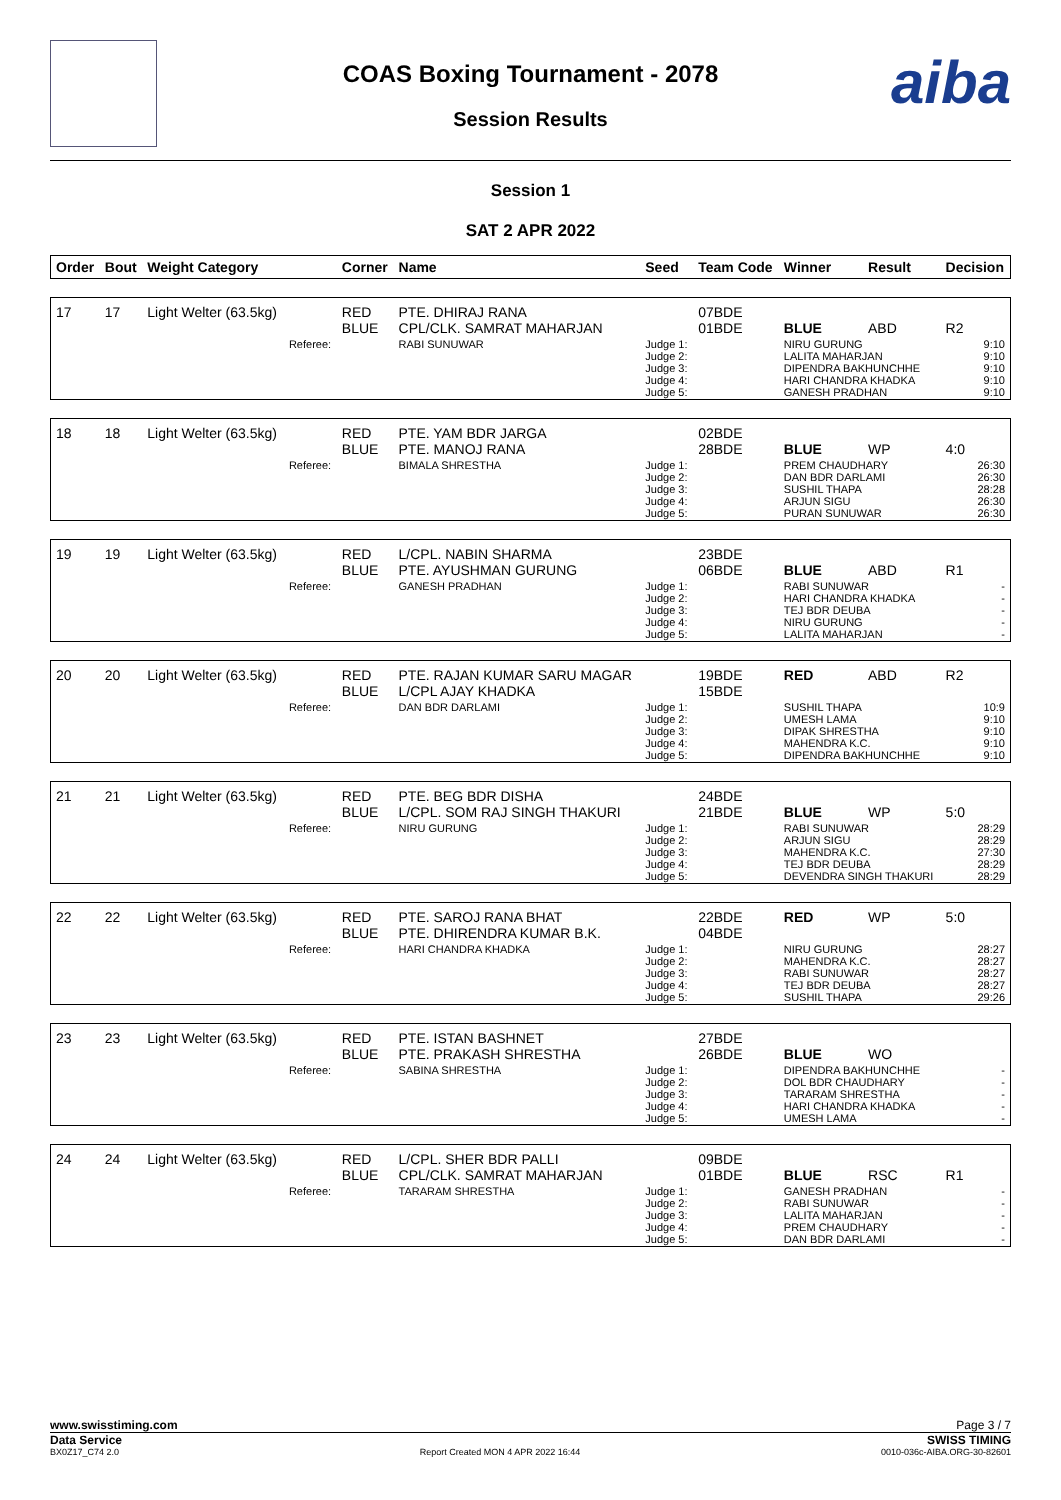aiba
COAS Boxing Tournament - 2078
Session Results
Session 1
SAT 2 APR 2022
| Order | Bout | Weight Category | | Corner | Name | Seed | Team Code | Winner | Result | Decision |
| --- | --- | --- | --- | --- | --- | --- | --- | --- | --- | --- |
| 17 | 17 | Light Welter (63.5kg) | | RED BLUE | PTE. DHIRAJ RANA CPL/CLK. SAMRAT MAHARJAN | | 07BDE 01BDE | BLUE | ABD | R2 |
| | | | Referee: | | RABI SUNUWAR | Judge 1: Judge 2: Judge 3: Judge 4: Judge 5: | | NIRU GURUNG LALITA MAHARJAN DIPENDRA BAKHUNCHHE HARI CHANDRA KHADKA GANESH PRADHAN | | 9:10 9:10 9:10 9:10 9:10 |
| 18 | 18 | Light Welter (63.5kg) | | RED BLUE | PTE. YAM BDR JARGA PTE. MANOJ RANA | | 02BDE 28BDE | BLUE | WP | 4:0 |
| | | | Referee: | | BIMALA SHRESTHA | Judge 1: Judge 2: Judge 3: Judge 4: Judge 5: | | PREM CHAUDHARY DAN BDR DARLAMI SUSHIL THAPA ARJUN SIGU PURAN SUNUWAR | | 26:30 26:30 28:28 26:30 26:30 |
| 19 | 19 | Light Welter (63.5kg) | | RED BLUE | L/CPL. NABIN SHARMA PTE. AYUSHMAN GURUNG | | 23BDE 06BDE | BLUE | ABD | R1 |
| | | | Referee: | | GANESH PRADHAN | Judge 1: Judge 2: Judge 3: Judge 4: Judge 5: | | RABI SUNUWAR HARI CHANDRA KHADKA TEJ BDR DEUBA NIRU GURUNG LALITA MAHARJAN | | - - - - - |
| 20 | 20 | Light Welter (63.5kg) | | RED BLUE | PTE. RAJAN KUMAR SARU MAGAR L/CPL AJAY KHADKA | | 19BDE 15BDE | RED | ABD | R2 |
| | | | Referee: | | DAN BDR DARLAMI | Judge 1: Judge 2: Judge 3: Judge 4: Judge 5: | | SUSHIL THAPA UMESH LAMA DIPAK SHRESTHA MAHENDRA K.C. DIPENDRA BAKHUNCHHE | | 10:9 9:10 9:10 9:10 9:10 |
| 21 | 21 | Light Welter (63.5kg) | | RED BLUE | PTE. BEG BDR DISHA L/CPL. SOM RAJ SINGH THAKURI | | 24BDE 21BDE | BLUE | WP | 5:0 |
| | | | Referee: | | NIRU GURUNG | Judge 1: Judge 2: Judge 3: Judge 4: Judge 5: | | RABI SUNUWAR ARJUN SIGU MAHENDRA K.C. TEJ BDR DEUBA DEVENDRA SINGH THAKURI | | 28:29 28:29 27:30 28:29 28:29 |
| 22 | 22 | Light Welter (63.5kg) | | RED BLUE | PTE. SAROJ RANA BHAT PTE. DHIRENDRA KUMAR B.K. | | 22BDE 04BDE | RED | WP | 5:0 |
| | | | Referee: | | HARI CHANDRA KHADKA | Judge 1: Judge 2: Judge 3: Judge 4: Judge 5: | | NIRU GURUNG MAHENDRA K.C. RABI SUNUWAR TEJ BDR DEUBA SUSHIL THAPA | | 28:27 28:27 28:27 28:27 29:26 |
| 23 | 23 | Light Welter (63.5kg) | | RED BLUE | PTE. ISTAN BASHNET PTE. PRAKASH SHRESTHA | | 27BDE 26BDE | BLUE | WO | |
| | | | Referee: | | SABINA SHRESTHA | Judge 1: Judge 2: Judge 3: Judge 4: Judge 5: | | DIPENDRA BAKHUNCHHE DOL BDR CHAUDHARY TARARAM SHRESTHA HARI CHANDRA KHADKA UMESH LAMA | | - - - - - |
| 24 | 24 | Light Welter (63.5kg) | | RED BLUE | L/CPL. SHER BDR PALLI CPL/CLK. SAMRAT MAHARJAN | | 09BDE 01BDE | BLUE | RSC | R1 |
| | | | Referee: | | TARARAM SHRESTHA | Judge 1: Judge 2: Judge 3: Judge 4: Judge 5: | | GANESH PRADHAN RABI SUNUWAR LALITA MAHARJAN PREM CHAUDHARY DAN BDR DARLAMI | | - - - - - |
www.swisstiming.com Page 3 / 7
Data Service SWISS TIMING
BX0Z17_C74 2.0 Report Created MON 4 APR 2022 16:44 0010-036c-AIBA.ORG-30-82601